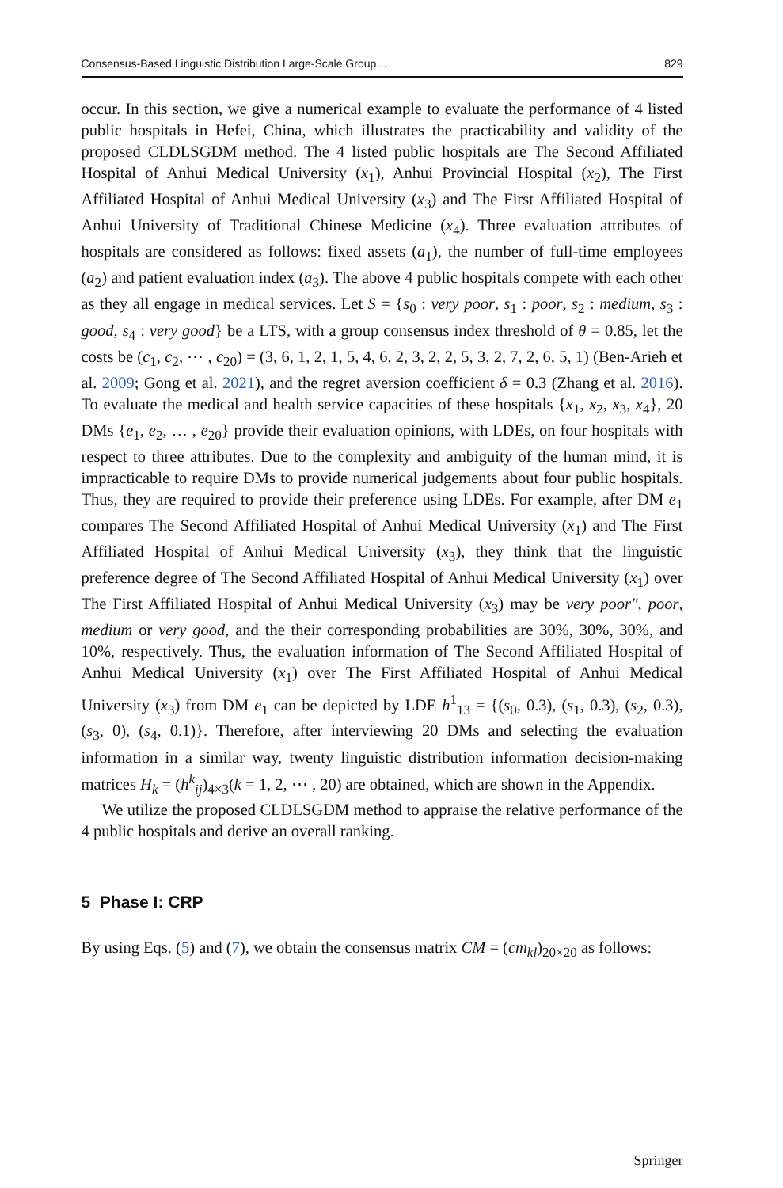Consensus-Based Linguistic Distribution Large-Scale Group… 829
occur. In this section, we give a numerical example to evaluate the performance of 4 listed public hospitals in Hefei, China, which illustrates the practicability and validity of the proposed CLDLSGDM method. The 4 listed public hospitals are The Second Affiliated Hospital of Anhui Medical University (x<sub>1</sub>), Anhui Provincial Hospital (x<sub>2</sub>), The First Affiliated Hospital of Anhui Medical University (x<sub>3</sub>) and The First Affiliated Hospital of Anhui University of Traditional Chinese Medicine (x<sub>4</sub>). Three evaluation attributes of hospitals are considered as follows: fixed assets (a<sub>1</sub>), the number of full-time employees (a<sub>2</sub>) and patient evaluation index (a<sub>3</sub>). The above 4 public hospitals compete with each other as they all engage in medical services. Let S = {s<sub>0</sub> : very poor, s<sub>1</sub> : poor, s<sub>2</sub> : medium, s<sub>3</sub> : good, s<sub>4</sub> : very good} be a LTS, with a group consensus index threshold of θ = 0.85, let the costs be (c<sub>1</sub>, c<sub>2</sub>, ⋯ , c<sub>20</sub>) = (3, 6, 1, 2, 1, 5, 4, 6, 2, 3, 2, 2, 5, 3, 2, 7, 2, 6, 5, 1) (Ben-Arieh et al. 2009; Gong et al. 2021), and the regret aversion coefficient δ = 0.3 (Zhang et al. 2016). To evaluate the medical and health service capacities of these hospitals {x<sub>1</sub>, x<sub>2</sub>, x<sub>3</sub>, x<sub>4</sub>}, 20 DMs {e<sub>1</sub>, e<sub>2</sub>, … , e<sub>20</sub>} provide their evaluation opinions, with LDEs, on four hospitals with respect to three attributes. Due to the complexity and ambiguity of the human mind, it is impracticable to require DMs to provide numerical judgements about four public hospitals. Thus, they are required to provide their preference using LDEs. For example, after DM e<sub>1</sub> compares The Second Affiliated Hospital of Anhui Medical University (x<sub>1</sub>) and The First Affiliated Hospital of Anhui Medical University (x<sub>3</sub>), they think that the linguistic preference degree of The Second Affiliated Hospital of Anhui Medical University (x<sub>1</sub>) over The First Affiliated Hospital of Anhui Medical University (x<sub>3</sub>) may be very poor″, poor, medium or very good, and the their corresponding probabilities are 30%, 30%, 30%, and 10%, respectively. Thus, the evaluation information of The Second Affiliated Hospital of Anhui Medical University (x<sub>1</sub>) over The First Affiliated Hospital of Anhui Medical University (x<sub>3</sub>) from DM e<sub>1</sub> can be depicted by LDE h<sup>1</sup><sub>13</sub> = {(s<sub>0</sub>, 0.3), (s<sub>1</sub>, 0.3), (s<sub>2</sub>, 0.3), (s<sub>3</sub>, 0), (s<sub>4</sub>, 0.1)}. Therefore, after interviewing 20 DMs and selecting the evaluation information in a similar way, twenty linguistic distribution information decision-making matrices H<sub>k</sub> = (h<sup>k</sup><sub>ij</sub>)<sub>4×3</sub>(k = 1, 2, ⋯ , 20) are obtained, which are shown in the Appendix.
We utilize the proposed CLDLSGDM method to appraise the relative performance of the 4 public hospitals and derive an overall ranking.
5 Phase I: CRP
By using Eqs. (5) and (7), we obtain the consensus matrix CM = (cm<sub>kl</sub>)<sub>20×20</sub> as follows:
Springer